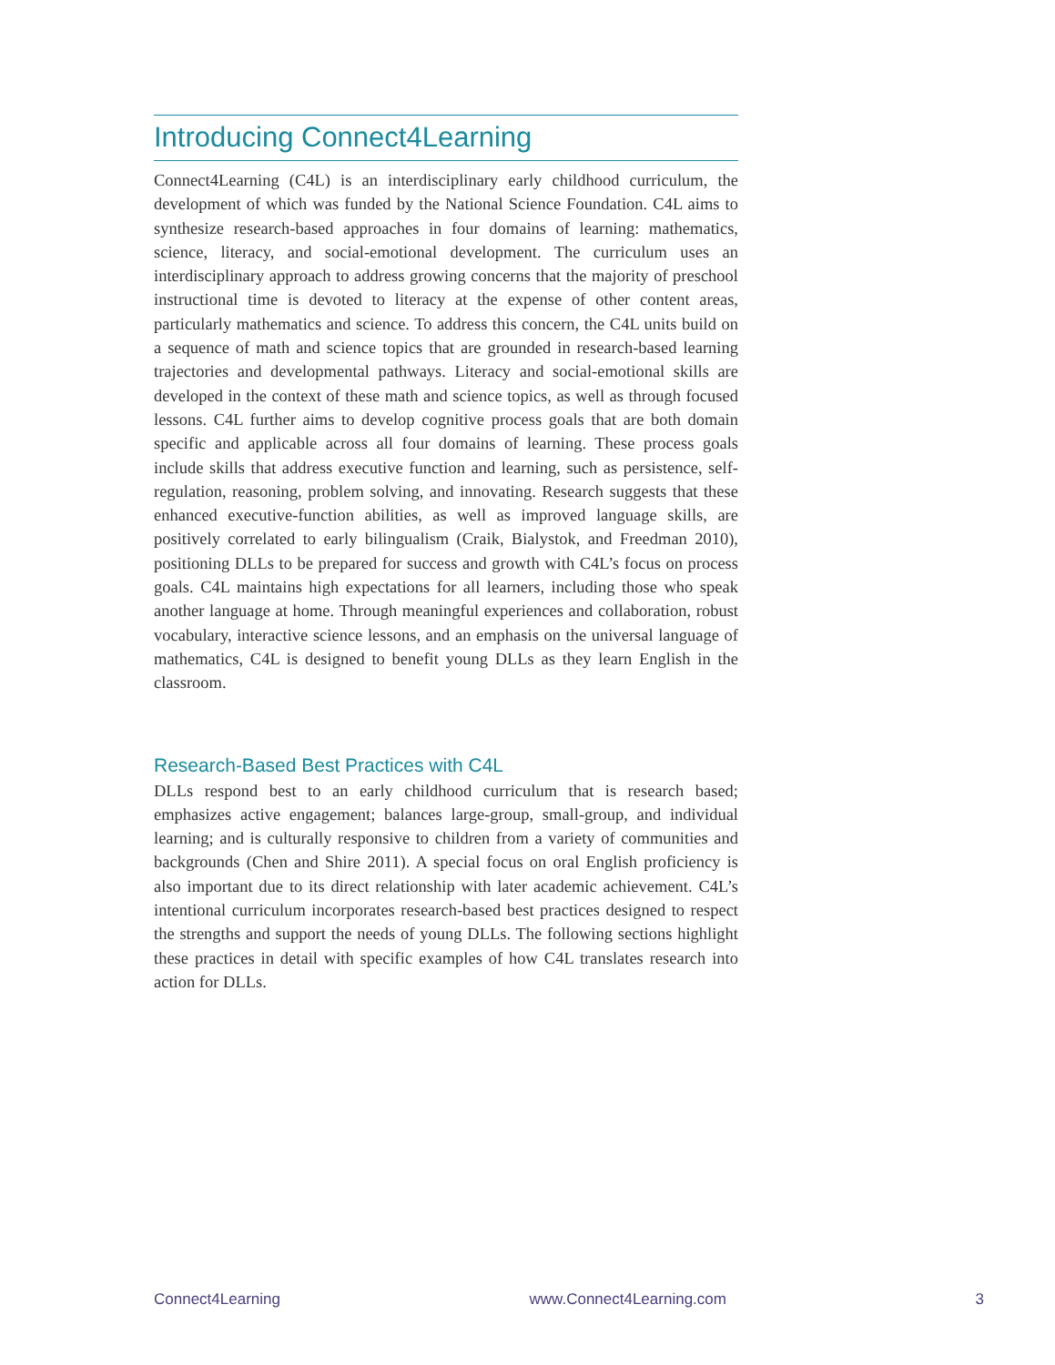Introducing Connect4Learning
Connect4Learning (C4L) is an interdisciplinary early childhood curriculum, the development of which was funded by the National Science Foundation. C4L aims to synthesize research-based approaches in four domains of learning: mathematics, science, literacy, and social-emotional development. The curriculum uses an interdisciplinary approach to address growing concerns that the majority of preschool instructional time is devoted to literacy at the expense of other content areas, particularly mathematics and science. To address this concern, the C4L units build on a sequence of math and science topics that are grounded in research-based learning trajectories and developmental pathways. Literacy and social-emotional skills are developed in the context of these math and science topics, as well as through focused lessons. C4L further aims to develop cognitive process goals that are both domain specific and applicable across all four domains of learning. These process goals include skills that address executive function and learning, such as persistence, self-regulation, reasoning, problem solving, and innovating. Research suggests that these enhanced executive-function abilities, as well as improved language skills, are positively correlated to early bilingualism (Craik, Bialystok, and Freedman 2010), positioning DLLs to be prepared for success and growth with C4L’s focus on process goals. C4L maintains high expectations for all learners, including those who speak another language at home. Through meaningful experiences and collaboration, robust vocabulary, interactive science lessons, and an emphasis on the universal language of mathematics, C4L is designed to benefit young DLLs as they learn English in the classroom.
Research-Based Best Practices with C4L
DLLs respond best to an early childhood curriculum that is research based; emphasizes active engagement; balances large-group, small-group, and individual learning; and is culturally responsive to children from a variety of communities and backgrounds (Chen and Shire 2011). A special focus on oral English proficiency is also important due to its direct relationship with later academic achievement. C4L’s intentional curriculum incorporates research-based best practices designed to respect the strengths and support the needs of young DLLs. The following sections highlight these practices in detail with specific examples of how C4L translates research into action for DLLs.
Connect4Learning www.Connect4Learning.com 3